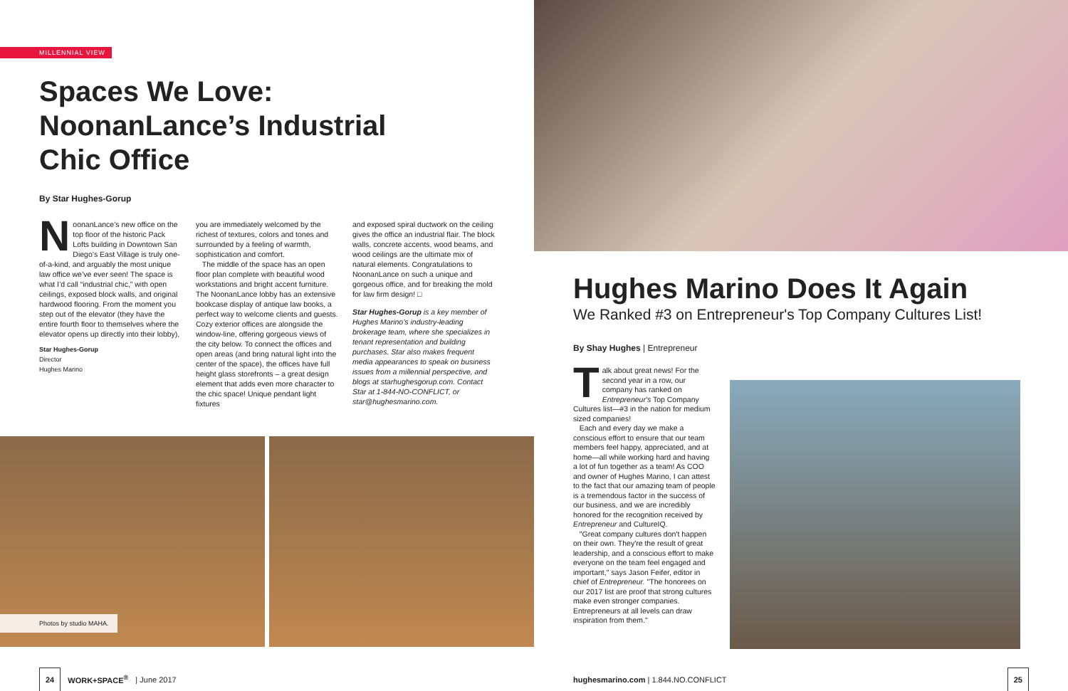MILLENNIAL VIEW
Spaces We Love:
NoonanLance’s Industrial
Chic Office
By Star Hughes-Gorup
NoonanLance’s new office on the top floor of the historic Pack Lofts building in Downtown San Diego’s East Village is truly one-of-a-kind, and arguably the most unique law office we’ve ever seen! The space is what I’d call “industrial chic,” with open ceilings, exposed block walls, and original hardwood flooring. From the moment you step out of the elevator (they have the entire fourth floor to themselves where the elevator opens up directly into their lobby),
Star Hughes-Gorup
Director
Hughes Marino
you are immediately welcomed by the richest of textures, colors and tones and surrounded by a feeling of warmth, sophistication and comfort.
The middle of the space has an open floor plan complete with beautiful wood workstations and bright accent furniture. The NoonanLance lobby has an extensive bookcase display of antique law books, a perfect way to welcome clients and guests. Cozy exterior offices are alongside the window-line, offering gorgeous views of the city below. To connect the offices and open areas (and bring natural light into the center of the space), the offices have full height glass storefronts – a great design element that adds even more character to the chic space! Unique pendant light fixtures
and exposed spiral ductwork on the ceiling gives the office an industrial flair. The block walls, concrete accents, wood beams, and wood ceilings are the ultimate mix of natural elements. Congratulations to NoonanLance on such a unique and gorgeous office, and for breaking the mold for law firm design! □
Star Hughes-Gorup is a key member of Hughes Marino’s industry-leading brokerage team, where she specializes in tenant representation and building purchases. Star also makes frequent media appearances to speak on business issues from a millennial perspective, and blogs at starhughesgorup.com. Contact Star at 1-844-NO-CONFLICT, or star@hughesmarino.com.
Photos by studio MAHA.
24 WORK+SPACE<sup>®</sup> | June 2017
Hughes Marino Does It Again
We Ranked #3 on Entrepreneur's Top Company Cultures List!
By Shay Hughes | Entrepreneur
Talk about great news! For the second year in a row, our company has ranked on Entrepreneur's Top Company Cultures list—#3 in the nation for medium sized companies!
Each and every day we make a conscious effort to ensure that our team members feel happy, appreciated, and at home—all while working hard and having a lot of fun together as a team! As COO and owner of Hughes Marino, I can attest to the fact that our amazing team of people is a tremendous factor in the success of our business, and we are incredibly honored for the recognition received by Entrepreneur and CultureIQ.
"Great company cultures don't happen on their own. They're the result of great leadership, and a conscious effort to make everyone on the team feel engaged and important," says Jason Feifer, editor in chief of Entrepreneur. "The honorees on our 2017 list are proof that strong cultures make even stronger companies. Entrepreneurs at all levels can draw inspiration from them."
hughesmarino.com | 1.844.NO.CONFLICT 25